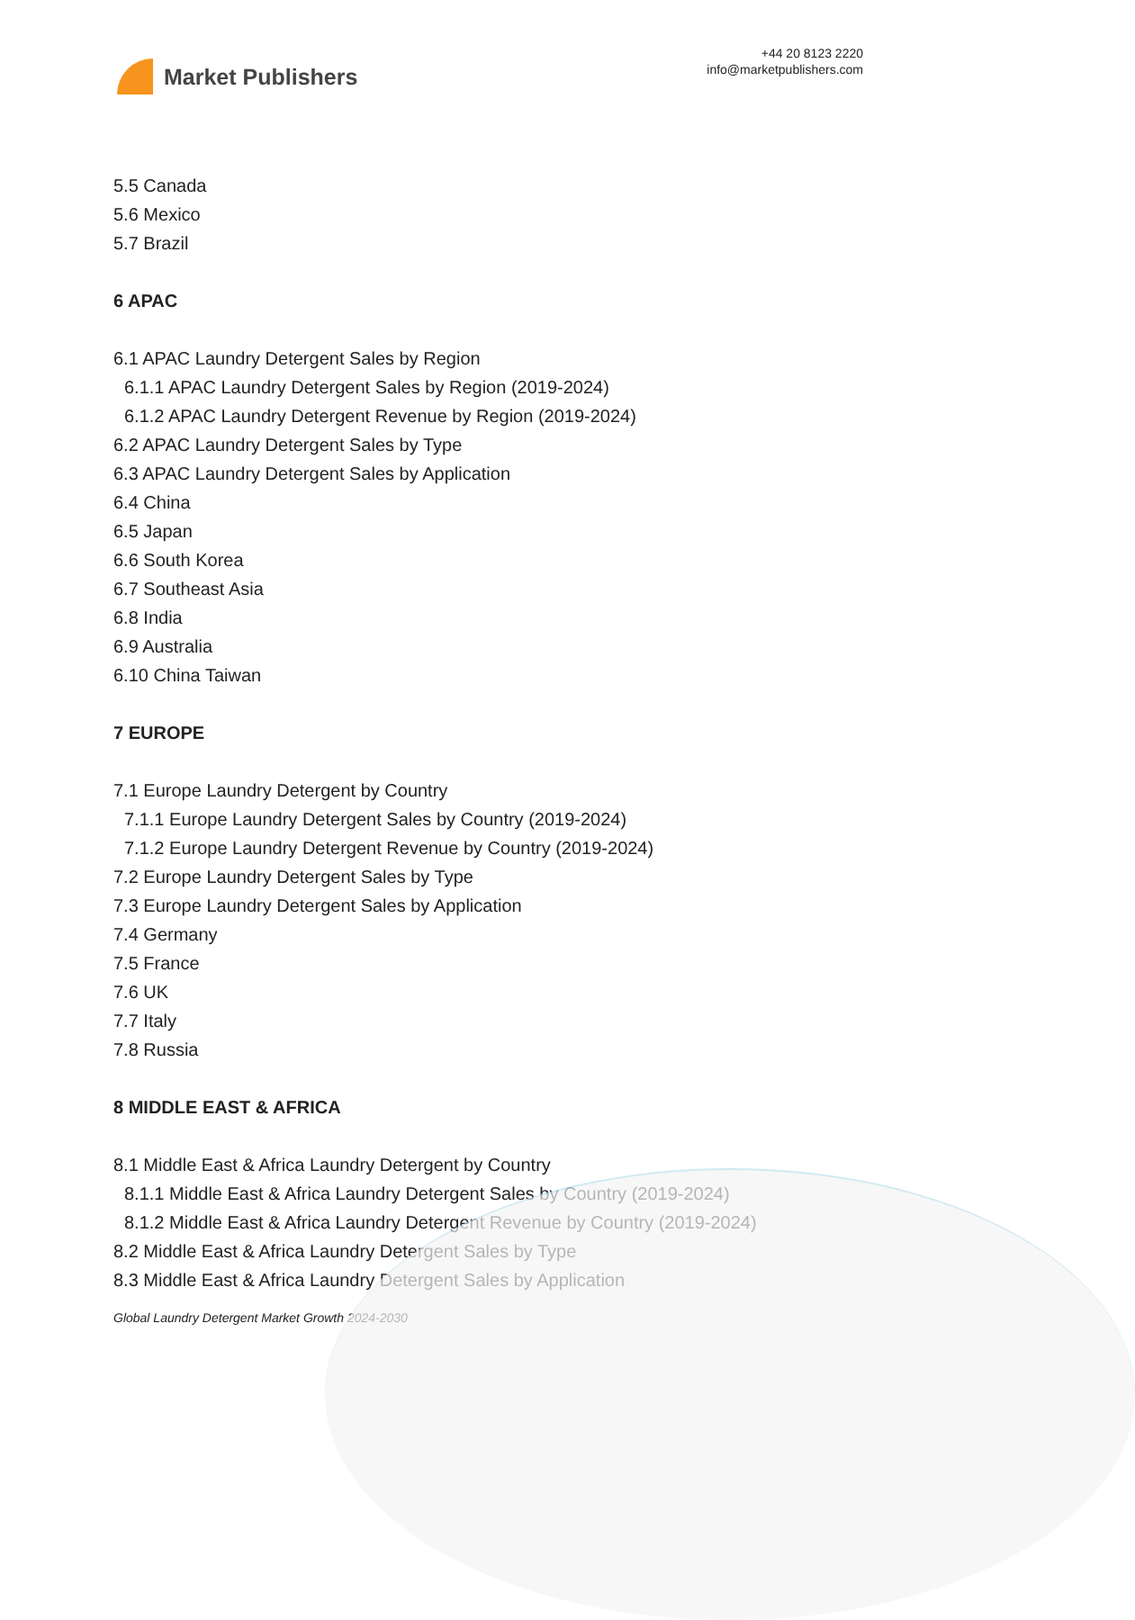Market Publishers
+44 20 8123 2220
info@marketpublishers.com
5.5 Canada
5.6 Mexico
5.7 Brazil
6 APAC
6.1 APAC Laundry Detergent Sales by Region
6.1.1 APAC Laundry Detergent Sales by Region (2019-2024)
6.1.2 APAC Laundry Detergent Revenue by Region (2019-2024)
6.2 APAC Laundry Detergent Sales by Type
6.3 APAC Laundry Detergent Sales by Application
6.4 China
6.5 Japan
6.6 South Korea
6.7 Southeast Asia
6.8 India
6.9 Australia
6.10 China Taiwan
7 EUROPE
7.1 Europe Laundry Detergent by Country
7.1.1 Europe Laundry Detergent Sales by Country (2019-2024)
7.1.2 Europe Laundry Detergent Revenue by Country (2019-2024)
7.2 Europe Laundry Detergent Sales by Type
7.3 Europe Laundry Detergent Sales by Application
7.4 Germany
7.5 France
7.6 UK
7.7 Italy
7.8 Russia
8 MIDDLE EAST & AFRICA
8.1 Middle East & Africa Laundry Detergent by Country
8.1.1 Middle East & Africa Laundry Detergent Sales by Country (2019-2024)
8.1.2 Middle East & Africa Laundry Detergent Revenue by Country (2019-2024)
8.2 Middle East & Africa Laundry Detergent Sales by Type
8.3 Middle East & Africa Laundry Detergent Sales by Application
Global Laundry Detergent Market Growth 2024-2030